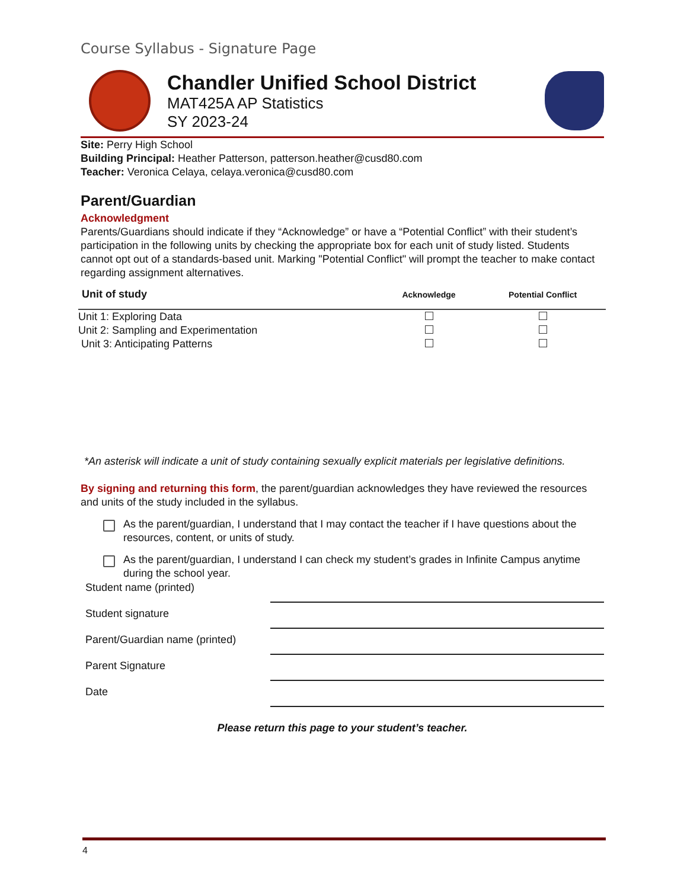Course Syllabus - Signature Page
Chandler Unified School District
MAT425A AP Statistics
SY 2023-24
Site: Perry High School
Building Principal: Heather Patterson, patterson.heather@cusd80.com
Teacher: Veronica Celaya, celaya.veronica@cusd80.com
Parent/Guardian
Acknowledgment
Parents/Guardians should indicate if they “Acknowledge” or have a “Potential Conflict” with their student’s participation in the following units by checking the appropriate box for each unit of study listed. Students cannot opt out of a standards-based unit. Marking "Potential Conflict" will prompt the teacher to make contact regarding assignment alternatives.
| Unit of study | Acknowledge | Potential Conflict |
| --- | --- | --- |
| Unit 1: Exploring Data | | |
| Unit 2: Sampling and Experimentation | | |
| Unit 3: Anticipating Patterns | | |
*An asterisk will indicate a unit of study containing sexually explicit materials per legislative definitions.
By signing and returning this form, the parent/guardian acknowledges they have reviewed the resources and units of the study included in the syllabus.
As the parent/guardian, I understand that I may contact the teacher if I have questions about the resources, content, or units of study.
As the parent/guardian, I understand I can check my student’s grades in Infinite Campus anytime during the school year.
Student name (printed)
Student signature
Parent/Guardian name (printed)
Parent Signature
Date
Please return this page to your student’s teacher.
4